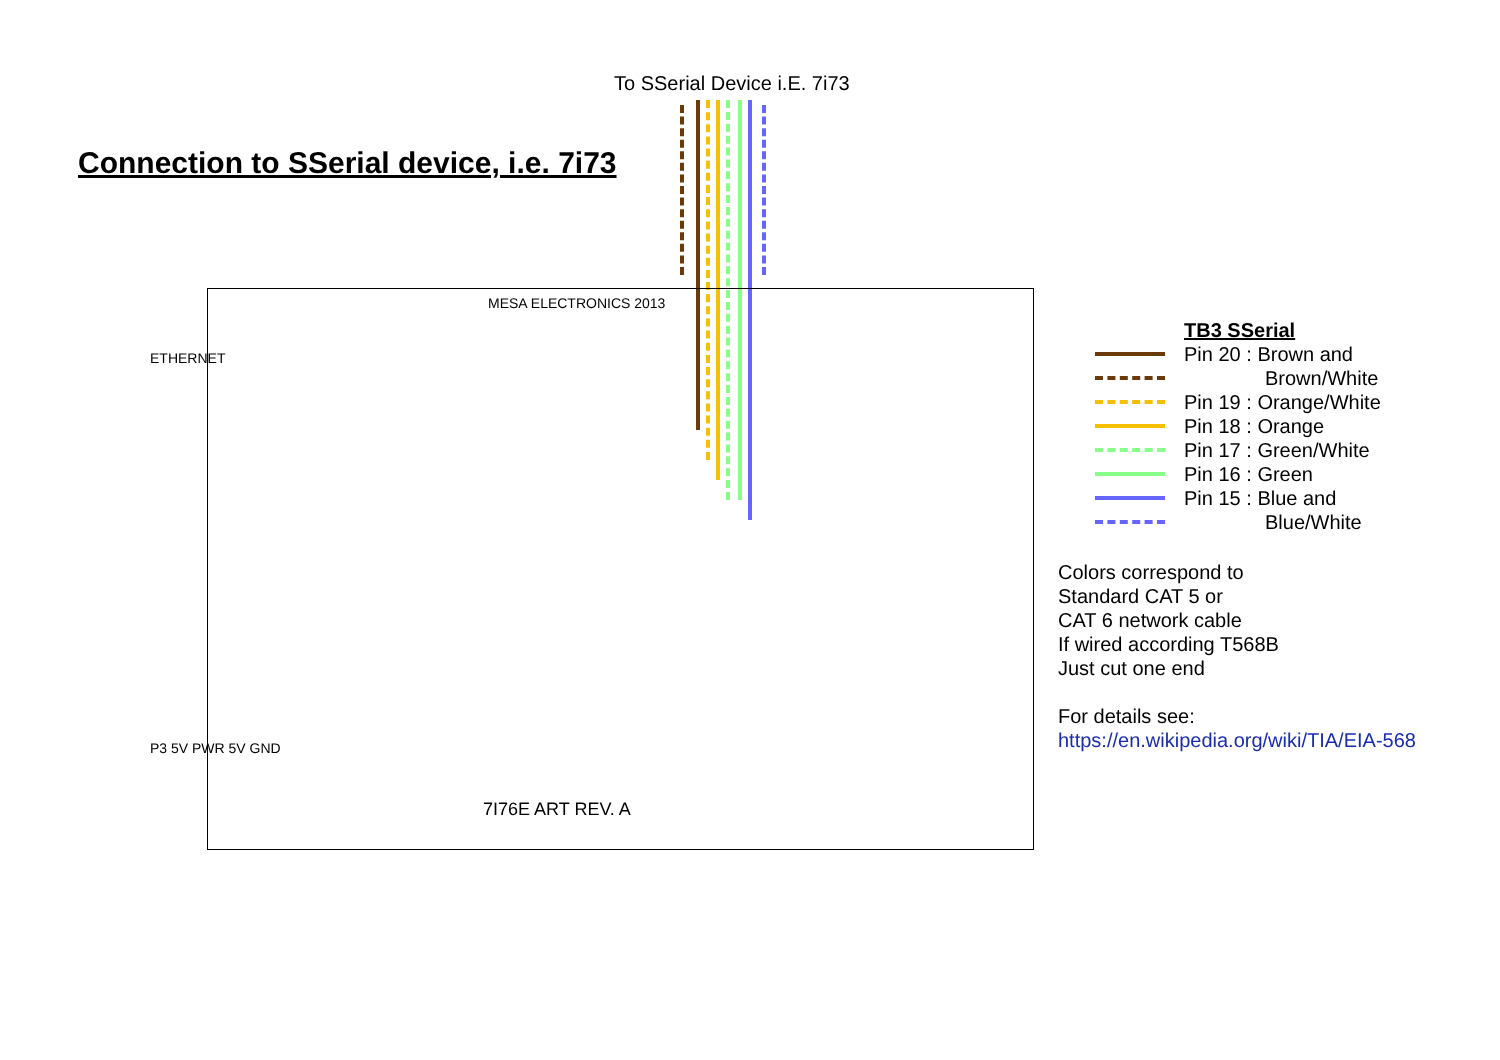To SSerial Device i.E. 7i73
Connection to SSerial device, i.e. 7i73
MESA ELECTRONICS 2013
7I76E ART REV. A
ETHERNET
P3 5V PWR 5V GND
TB3 SSerial
Pin 20 : Brown and
Brown/White
Pin 19 : Orange/White
Pin 18 : Orange
Pin 17 : Green/White
Pin 16 : Green
Pin 15 : Blue and
Blue/White
Colors correspond to
Standard CAT 5 or
CAT 6 network cable
If wired according T568B
Just cut one end
For details see:
https://en.wikipedia.org/wiki/TIA/EIA-568